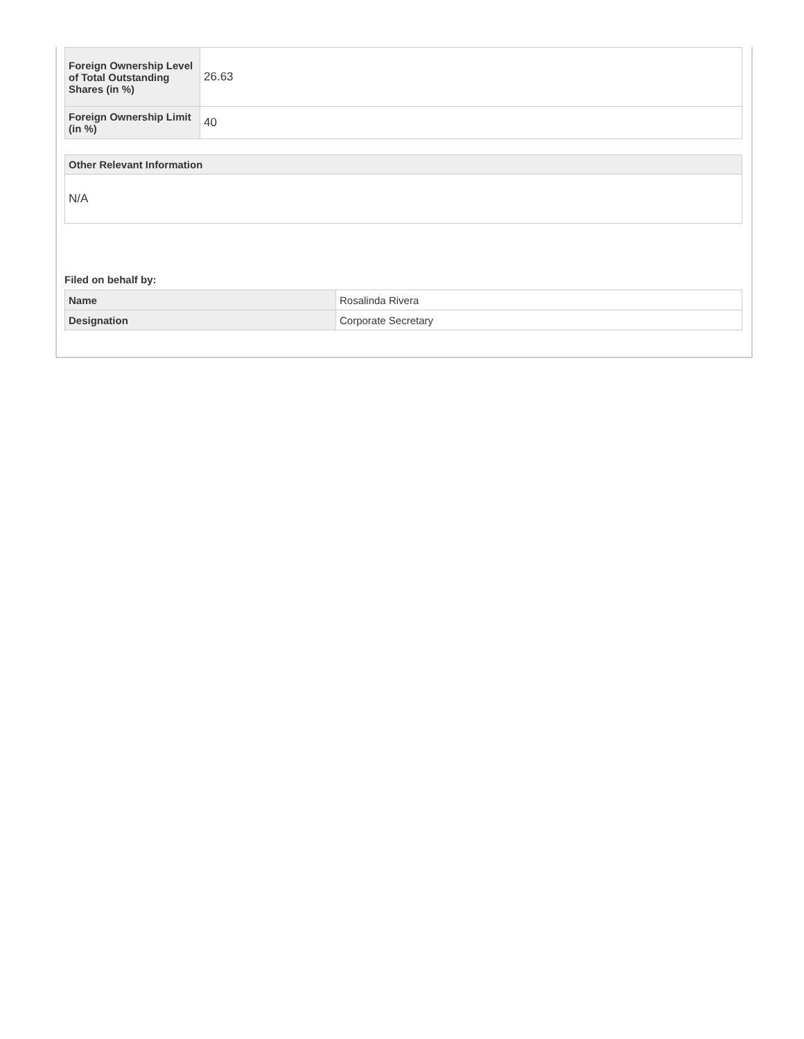| Foreign Ownership Level of Total Outstanding Shares (in %) | 26.63 |
| Foreign Ownership Limit (in %) | 40 |
Other Relevant Information
N/A
Filed on behalf by:
| Name | Rosalinda Rivera |
| Designation | Corporate Secretary |